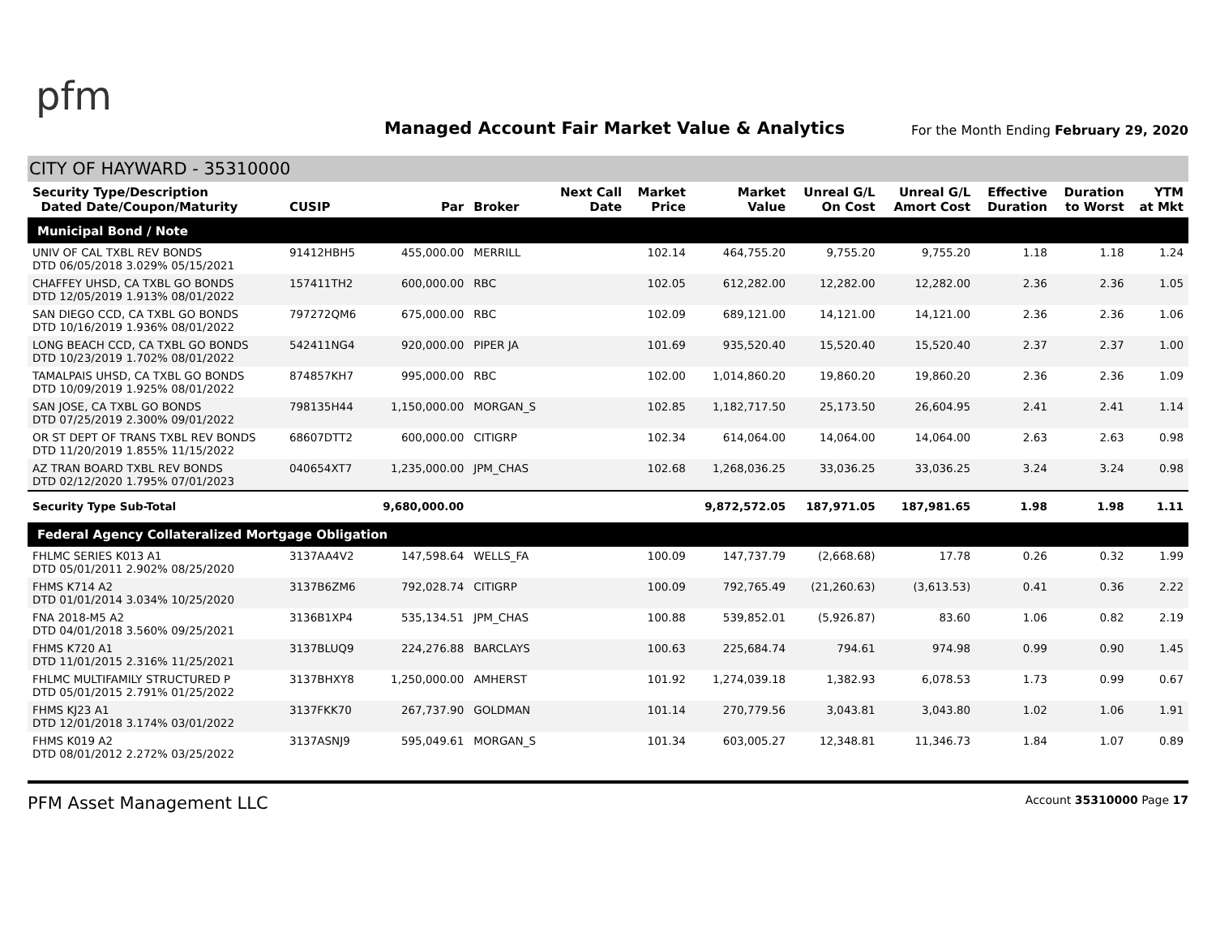pfm
Managed Account Fair Market Value & Analytics
For the Month Ending February 29, 2020
CITY OF HAYWARD - 35310000
| Security Type/Description Dated Date/Coupon/Maturity | CUSIP | Par | Broker | Next Call Date | Market Price | Market Value | Unreal G/L On Cost | Unreal G/L Amort Cost | Effective Duration | Duration to Worst | YTM at Mkt |
| --- | --- | --- | --- | --- | --- | --- | --- | --- | --- | --- | --- |
| Municipal Bond / Note | | | | | | | | | | | |
| UNIV OF CAL TXBL REV BONDS DTD 06/05/2018 3.029% 05/15/2021 | 91412HBH5 | 455,000.00 | MERRILL | | 102.14 | 464,755.20 | 9,755.20 | 9,755.20 | 1.18 | 1.18 | 1.24 |
| CHAFFEY UHSD, CA TXBL GO BONDS DTD 12/05/2019 1.913% 08/01/2022 | 157411TH2 | 600,000.00 | RBC | | 102.05 | 612,282.00 | 12,282.00 | 12,282.00 | 2.36 | 2.36 | 1.05 |
| SAN DIEGO CCD, CA TXBL GO BONDS DTD 10/16/2019 1.936% 08/01/2022 | 797272QM6 | 675,000.00 | RBC | | 102.09 | 689,121.00 | 14,121.00 | 14,121.00 | 2.36 | 2.36 | 1.06 |
| LONG BEACH CCD, CA TXBL GO BONDS DTD 10/23/2019 1.702% 08/01/2022 | 542411NG4 | 920,000.00 | PIPER JA | | 101.69 | 935,520.40 | 15,520.40 | 15,520.40 | 2.37 | 2.37 | 1.00 |
| TAMALPAIS UHSD, CA TXBL GO BONDS DTD 10/09/2019 1.925% 08/01/2022 | 874857KH7 | 995,000.00 | RBC | | 102.00 | 1,014,860.20 | 19,860.20 | 19,860.20 | 2.36 | 2.36 | 1.09 |
| SAN JOSE, CA TXBL GO BONDS DTD 07/25/2019 2.300% 09/01/2022 | 798135H44 | 1,150,000.00 | MORGAN_S | | 102.85 | 1,182,717.50 | 25,173.50 | 26,604.95 | 2.41 | 2.41 | 1.14 |
| OR ST DEPT OF TRANS TXBL REV BONDS DTD 11/20/2019 1.855% 11/15/2022 | 68607DTT2 | 600,000.00 | CITIGRP | | 102.34 | 614,064.00 | 14,064.00 | 14,064.00 | 2.63 | 2.63 | 0.98 |
| AZ TRAN BOARD TXBL REV BONDS DTD 02/12/2020 1.795% 07/01/2023 | 040654XT7 | 1,235,000.00 | JPM_CHAS | | 102.68 | 1,268,036.25 | 33,036.25 | 33,036.25 | 3.24 | 3.24 | 0.98 |
| Security Type Sub-Total | | 9,680,000.00 | | | | 9,872,572.05 | 187,971.05 | 187,981.65 | 1.98 | 1.98 | 1.11 |
| Federal Agency Collateralized Mortgage Obligation | | | | | | | | | | | |
| FHLMC SERIES K013 A1 DTD 05/01/2011 2.902% 08/25/2020 | 3137AA4V2 | 147,598.64 | WELLS_FA | | 100.09 | 147,737.79 | (2,668.68) | 17.78 | 0.26 | 0.32 | 1.99 |
| FHMS K714 A2 DTD 01/01/2014 3.034% 10/25/2020 | 3137B6ZM6 | 792,028.74 | CITIGRP | | 100.09 | 792,765.49 | (21,260.63) | (3,613.53) | 0.41 | 0.36 | 2.22 |
| FNA 2018-M5 A2 DTD 04/01/2018 3.560% 09/25/2021 | 3136B1XP4 | 535,134.51 | JPM_CHAS | | 100.88 | 539,852.01 | (5,926.87) | 83.60 | 1.06 | 0.82 | 2.19 |
| FHMS K720 A1 DTD 11/01/2015 2.316% 11/25/2021 | 3137BLUQ9 | 224,276.88 | BARCLAYS | | 100.63 | 225,684.74 | 794.61 | 974.98 | 0.99 | 0.90 | 1.45 |
| FHLMC MULTIFAMILY STRUCTURED P DTD 05/01/2015 2.791% 01/25/2022 | 3137BHXY8 | 1,250,000.00 | AMHERST | | 101.92 | 1,274,039.18 | 1,382.93 | 6,078.53 | 1.73 | 0.99 | 0.67 |
| FHMS KJ23 A1 DTD 12/01/2018 3.174% 03/01/2022 | 3137FKK70 | 267,737.90 | GOLDMAN | | 101.14 | 270,779.56 | 3,043.81 | 3,043.80 | 1.02 | 1.06 | 1.91 |
| FHMS K019 A2 DTD 08/01/2012 2.272% 03/25/2022 | 3137ASNJ9 | 595,049.61 | MORGAN_S | | 101.34 | 603,005.27 | 12,348.81 | 11,346.73 | 1.84 | 1.07 | 0.89 |
PFM Asset Management LLC Account 35310000 Page 17